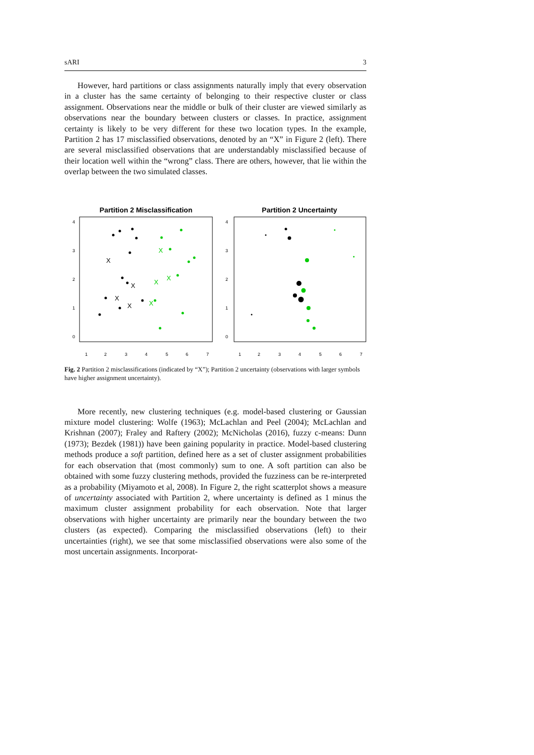sARI 3
However, hard partitions or class assignments naturally imply that every observation in a cluster has the same certainty of belonging to their respective cluster or class assignment. Observations near the middle or bulk of their cluster are viewed similarly as observations near the boundary between clusters or classes. In practice, assignment certainty is likely to be very different for these two location types. In the example, Partition 2 has 17 misclassified observations, denoted by an “X” in Figure 2 (left). There are several misclassified observations that are understandably misclassified because of their location well within the “wrong” class. There are others, however, that lie within the overlap between the two simulated classes.
Partition 2 Misclassification
Partition 2 Uncertainty
1
2
3
4
5
6
7
1
2
3
4
5
6
7
0
1
2
3
4
0
1
2
3
4
X
X
X
X
X
X
X
X
Fig. 2 Partition 2 misclassifications (indicated by “X”); Partition 2 uncertainty (observations with larger symbols have higher assignment uncertainty).
More recently, new clustering techniques (e.g. model-based clustering or Gaussian mixture model clustering: Wolfe (1963); McLachlan and Peel (2004); McLachlan and Krishnan (2007); Fraley and Raftery (2002); McNicholas (2016), fuzzy c-means: Dunn (1973); Bezdek (1981)) have been gaining popularity in practice. Model-based clustering methods produce a soft partition, defined here as a set of cluster assignment probabilities for each observation that (most commonly) sum to one. A soft partition can also be obtained with some fuzzy clustering methods, provided the fuzziness can be re-interpreted as a probability (Miyamoto et al, 2008). In Figure 2, the right scatterplot shows a measure of uncertainty associated with Partition 2, where uncertainty is defined as 1 minus the maximum cluster assignment probability for each observation. Note that larger observations with higher uncertainty are primarily near the boundary between the two clusters (as expected). Comparing the misclassified observations (left) to their uncertainties (right), we see that some misclassified observations were also some of the most uncertain assignments. Incorporat-